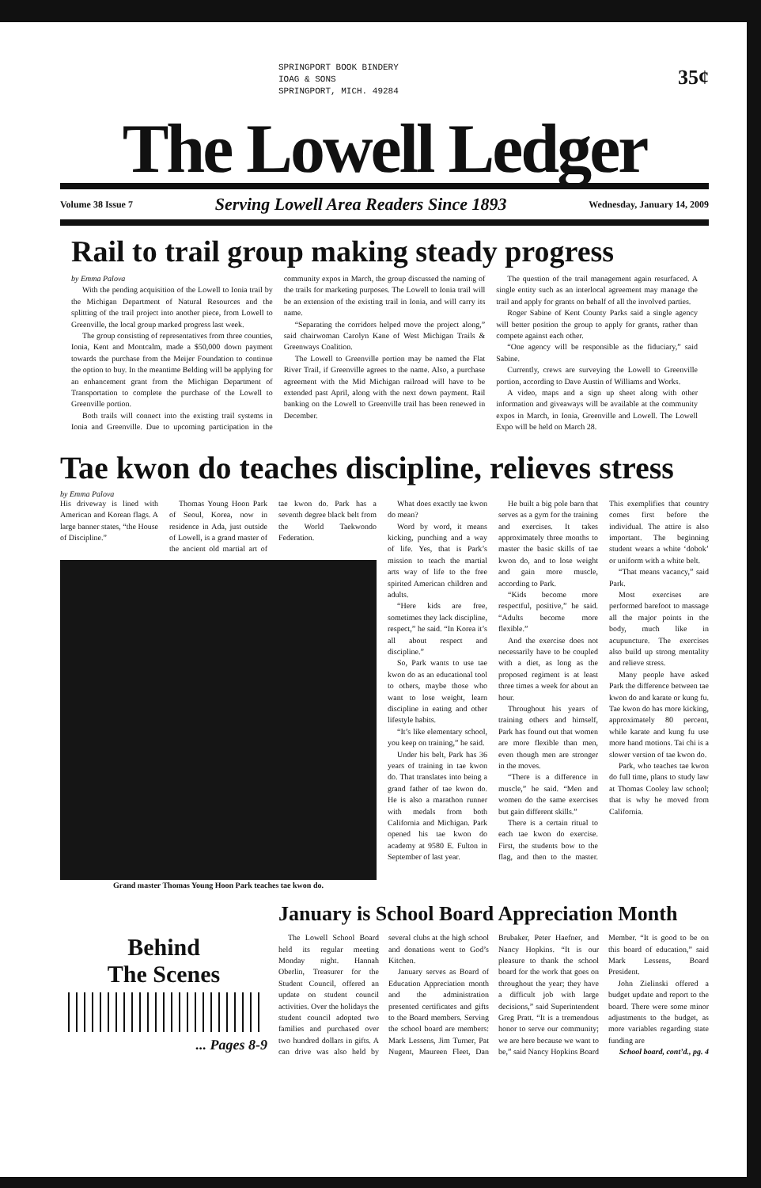SPRINGPORT BOOK BINDERY
IOAG & SONS
SPRINGPORT, MICH. 49284
35¢
The Lowell Ledger
Volume 38 Issue 7 Serving Lowell Area Readers Since 1893 Wednesday, January 14, 2009
Rail to trail group making steady progress
by Emma Palova
With the pending acquisition of the Lowell to Ionia trail by the Michigan Department of Natural Resources and the splitting of the trail project into another piece, from Lowell to Greenville, the local group marked progress last week.
The group consisting of representatives from three counties, Ionia, Kent and Montcalm, made a $50,000 down payment towards the purchase from the Meijer Foundation to continue the option to buy. In the meantime Belding will be applying for an enhancement grant from the Michigan Department of Transportation to complete the purchase of the Lowell to Greenville portion.
Both trails will connect into the existing trail systems in Ionia and Greenville. Due to upcoming participation in the community expos in March, the group discussed the naming of the trails for marketing purposes. The Lowell to Ionia trail will be an extension of the existing trail in Ionia, and will carry its name.
“Separating the corridors helped move the project along,” said chairwoman Carolyn Kane of West Michigan Trails & Greenways Coalition.
The Lowell to Greenville portion may be named the Flat River Trail, if Greenville agrees to the name. Also, a purchase agreement with the Mid Michigan railroad will have to be extended past April, along with the next down payment. Rail banking on the Lowell to Greenville trail has been renewed in December.
The question of the trail management again resurfaced. A single entity such as an interlocal agreement may manage the trail and apply for grants on behalf of all the involved parties.
Roger Sabine of Kent County Parks said a single agency will better position the group to apply for grants, rather than compete against each other.
“One agency will be responsible as the fiduciary,” said Sabine.
Currently, crews are surveying the Lowell to Greenville portion, according to Dave Austin of Williams and Works.
A video, maps and a sign up sheet along with other information and giveaways will be available at the community expos in March, in Ionia, Greenville and Lowell. The Lowell Expo will be held on March 28.
Tae kwon do teaches discipline, relieves stress
by Emma Palova
His driveway is lined with American and Korean flags. A large banner states, “the House of Discipline.”
Thomas Young Hoon Park of Seoul, Korea, now in residence in Ada, just outside of Lowell, is a grand master of the ancient old martial art of tae kwon do. Park has a seventh degree black belt from the World Taekwondo Federation.
Grand master Thomas Young Hoon Park teaches tae kwon do.
What does exactly tae kwon do mean?
Word by word, it means kicking, punching and a way of life. Yes, that is Park’s mission to teach the martial arts way of life to the free spirited American children and adults.
“Here kids are free, sometimes they lack discipline, respect,” he said. “In Korea it’s all about respect and discipline.”
So, Park wants to use tae kwon do as an educational tool to others, maybe those who want to lose weight, learn discipline in eating and other lifestyle habits.
“It’s like elementary school, you keep on training,” he said.
Under his belt, Park has 36 years of training in tae kwon do. That translates into being a grand father of tae kwon do. He is also a marathon runner with medals from both California and Michigan. Park opened his tae kwon do academy at 9580 E. Fulton in September of last year.
He built a big pole barn that serves as a gym for the training and exercises. It takes approximately three months to master the basic skills of tae kwon do, and to lose weight and gain more muscle, according to Park.
“Kids become more respectful, positive,” he said. “Adults become more flexible.”
And the exercise does not necessarily have to be coupled with a diet, as long as the proposed regiment is at least three times a week for about an hour.
Throughout his years of training others and himself, Park has found out that women are more flexible than men, even though men are stronger in the moves.
“There is a difference in muscle,” he said. “Men and women do the same exercises but gain different skills.”
There is a certain ritual to each tae kwon do exercise. First, the students bow to the flag, and then to the master. This exemplifies that country comes first before the individual. The attire is also important. The beginning student wears a white ‘dobok’ or uniform with a white belt.
“That means vacancy,” said Park.
Most exercises are performed barefoot to massage all the major points in the body, much like in acupuncture. The exercises also build up strong mentality and relieve stress.
Many people have asked Park the difference between tae kwon do and karate or kung fu. Tae kwon do has more kicking, approximately 80 percent, while karate and kung fu use more hand motions. Tai chi is a slower version of tae kwon do.
Park, who teaches tae kwon do full time, plans to study law at Thomas Cooley law school; that is why he moved from California.
Behind
The Scenes
... Pages 8-9
January is School Board Appreciation Month
The Lowell School Board held its regular meeting Monday night. Hannah Oberlin, Treasurer for the Student Council, offered an update on student council activities. Over the holidays the student council adopted two families and purchased over two hundred dollars in gifts. A can drive was also held by several clubs at the high school and donations went to God’s Kitchen.
January serves as Board of Education Appreciation month and the administration presented certificates and gifts to the Board members. Serving the school board are members: Mark Lessens, Jim Turner, Pat Nugent, Maureen Fleet, Dan Brubaker, Peter Haefner, and Nancy Hopkins. “It is our pleasure to thank the school board for the work that goes on throughout the year; they have a difficult job with large decisions,” said Superintendent Greg Pratt. “It is a tremendous honor to serve our community; we are here because we want to be,” said Nancy Hopkins Board Member. “It is good to be on this board of education,” said Mark Lessens, Board President.
John Zielinski offered a budget update and report to the board. There were some minor adjustments to the budget, as more variables regarding state funding are
School board, cont’d., pg. 4